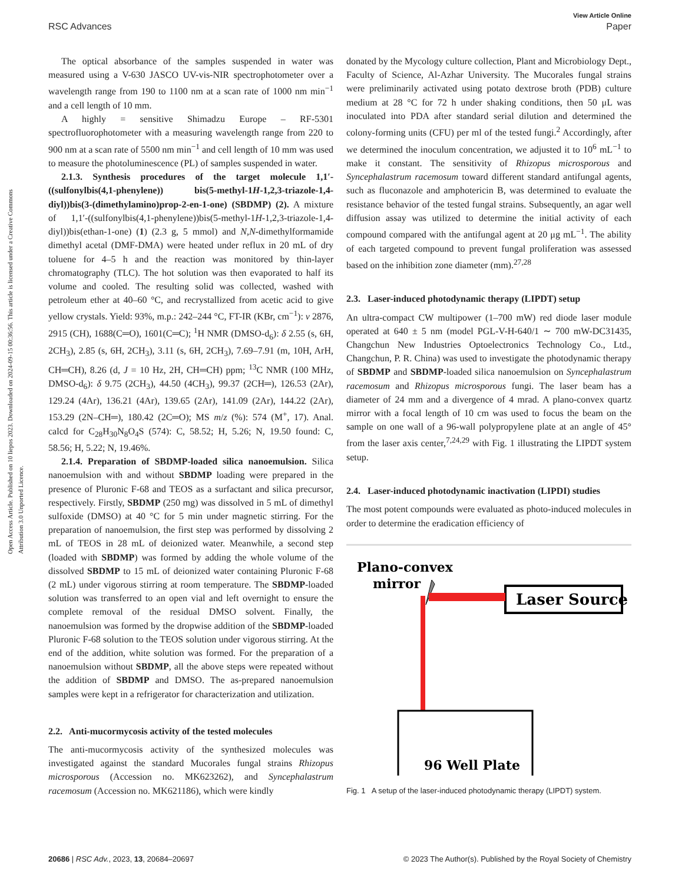View Article Online
RSC Advances Paper
Open Access Article. Published on 10 liepos 2023. Downloaded on 2024-09-15 00:36:56. This article is licensed under a Creative Commons Attribution 3.0 Unported Licence.
The optical absorbance of the samples suspended in water was measured using a V-630 JASCO UV-vis-NIR spectrophotometer over a wavelength range from 190 to 1100 nm at a scan rate of 1000 nm min<sup>−1</sup> and a cell length of 10 mm.
A highly = sensitive Shimadzu Europe – RF-5301 spectrofluorophotometer with a measuring wavelength range from 220 to 900 nm at a scan rate of 5500 nm min<sup>−1</sup> and cell length of 10 mm was used to measure the photoluminescence (PL) of samples suspended in water.
2.1.3. Synthesis procedures of the target molecule 1,1′-((sulfonylbis(4,1-phenylene)) bis(5-methyl-1H-1,2,3-triazole-1,4-diyl))bis(3-(dimethylamino)prop-2-en-1-one) (SBDMP) (2). A mixture of 1,1′-((sulfonylbis(4,1-phenylene))bis(5-methyl-1H-1,2,3-triazole-1,4-diyl))bis(ethan-1-one) (1) (2.3 g, 5 mmol) and N,N-dimethylformamide dimethyl acetal (DMF-DMA) were heated under reflux in 20 mL of dry toluene for 4–5 h and the reaction was monitored by thin-layer chromatography (TLC). The hot solution was then evaporated to half its volume and cooled. The resulting solid was collected, washed with petroleum ether at 40–60 °C, and recrystallized from acetic acid to give yellow crystals. Yield: 93%, m.p.: 242–244 °C, FT-IR (KBr, cm<sup>−1</sup>): ν 2876, 2915 (CH), 1688(C═O), 1601(C═C); <sup>1</sup>H NMR (DMSO-d<sub>6</sub>): δ 2.55 (s, 6H, 2CH<sub>3</sub>), 2.85 (s, 6H, 2CH<sub>3</sub>), 3.11 (s, 6H, 2CH<sub>3</sub>), 7.69–7.91 (m, 10H, ArH, CH═CH), 8.26 (d, J = 10 Hz, 2H, CH═CH) ppm; <sup>13</sup>C NMR (100 MHz, DMSO-d<sub>6</sub>): δ 9.75 (2CH<sub>3</sub>), 44.50 (4CH<sub>3</sub>), 99.37 (2CH═), 126.53 (2Ar), 129.24 (4Ar), 136.21 (4Ar), 139.65 (2Ar), 141.09 (2Ar), 144.22 (2Ar), 153.29 (2N–CH═), 180.42 (2C═O); MS m/z (%): 574 (M<sup>+</sup>, 17). Anal. calcd for C<sub>28</sub>H<sub>30</sub>N<sub>8</sub>O<sub>4</sub>S (574): C, 58.52; H, 5.26; N, 19.50 found: C, 58.56; H, 5.22; N, 19.46%.
2.1.4. Preparation of SBDMP-loaded silica nanoemulsion. Silica nanoemulsion with and without SBDMP loading were prepared in the presence of Pluronic F-68 and TEOS as a surfactant and silica precursor, respectively. Firstly, SBDMP (250 mg) was dissolved in 5 mL of dimethyl sulfoxide (DMSO) at 40 °C for 5 min under magnetic stirring. For the preparation of nanoemulsion, the first step was performed by dissolving 2 mL of TEOS in 28 mL of deionized water. Meanwhile, a second step (loaded with SBDMP) was formed by adding the whole volume of the dissolved SBDMP to 15 mL of deionized water containing Pluronic F-68 (2 mL) under vigorous stirring at room temperature. The SBDMP-loaded solution was transferred to an open vial and left overnight to ensure the complete removal of the residual DMSO solvent. Finally, the nanoemulsion was formed by the dropwise addition of the SBDMP-loaded Pluronic F-68 solution to the TEOS solution under vigorous stirring. At the end of the addition, white solution was formed. For the preparation of a nanoemulsion without SBDMP, all the above steps were repeated without the addition of SBDMP and DMSO. The as-prepared nanoemulsion samples were kept in a refrigerator for characterization and utilization.
2.2. Anti-mucormycosis activity of the tested molecules
The anti-mucormycosis activity of the synthesized molecules was investigated against the standard Mucorales fungal strains Rhizopus microsporous (Accession no. MK623262), and Syncephalastrum racemosum (Accession no. MK621186), which were kindly
donated by the Mycology culture collection, Plant and Microbiology Dept., Faculty of Science, Al-Azhar University. The Mucorales fungal strains were preliminarily activated using potato dextrose broth (PDB) culture medium at 28 °C for 72 h under shaking conditions, then 50 μL was inoculated into PDA after standard serial dilution and determined the colony-forming units (CFU) per ml of the tested fungi.<sup>2</sup> Accordingly, after we determined the inoculum concentration, we adjusted it to 10<sup>6</sup> mL<sup>−1</sup> to make it constant. The sensitivity of Rhizopus microsporous and Syncephalastrum racemosum toward different standard antifungal agents, such as fluconazole and amphotericin B, was determined to evaluate the resistance behavior of the tested fungal strains. Subsequently, an agar well diffusion assay was utilized to determine the initial activity of each compound compared with the antifungal agent at 20 μg mL<sup>−1</sup>. The ability of each targeted compound to prevent fungal proliferation was assessed based on the inhibition zone diameter (mm).<sup>27,28</sup>
2.3. Laser-induced photodynamic therapy (LIPDT) setup
An ultra-compact CW multipower (1–700 mW) red diode laser module operated at 640 ± 5 nm (model PGL-V-H-640/1 ∼ 700 mW-DC31435, Changchun New Industries Optoelectronics Technology Co., Ltd., Changchun, P. R. China) was used to investigate the photodynamic therapy of SBDMP and SBDMP-loaded silica nanoemulsion on Syncephalastrum racemosum and Rhizopus microsporous fungi. The laser beam has a diameter of 24 mm and a divergence of 4 mrad. A plano-convex quartz mirror with a focal length of 10 cm was used to focus the beam on the sample on one wall of a 96-wall polypropylene plate at an angle of 45° from the laser axis center,<sup>7,24,29</sup> with Fig. 1 illustrating the LIPDT system setup.
2.4. Laser-induced photodynamic inactivation (LIPDI) studies
The most potent compounds were evaluated as photo-induced molecules in order to determine the eradication efficiency of
Plano-convex
mirror
Laser Source
96 Well Plate
Fig. 1 A setup of the laser-induced photodynamic therapy (LIPDT) system.
20686 | RSC Adv., 2023, 13, 20684–20697 © 2023 The Author(s). Published by the Royal Society of Chemistry